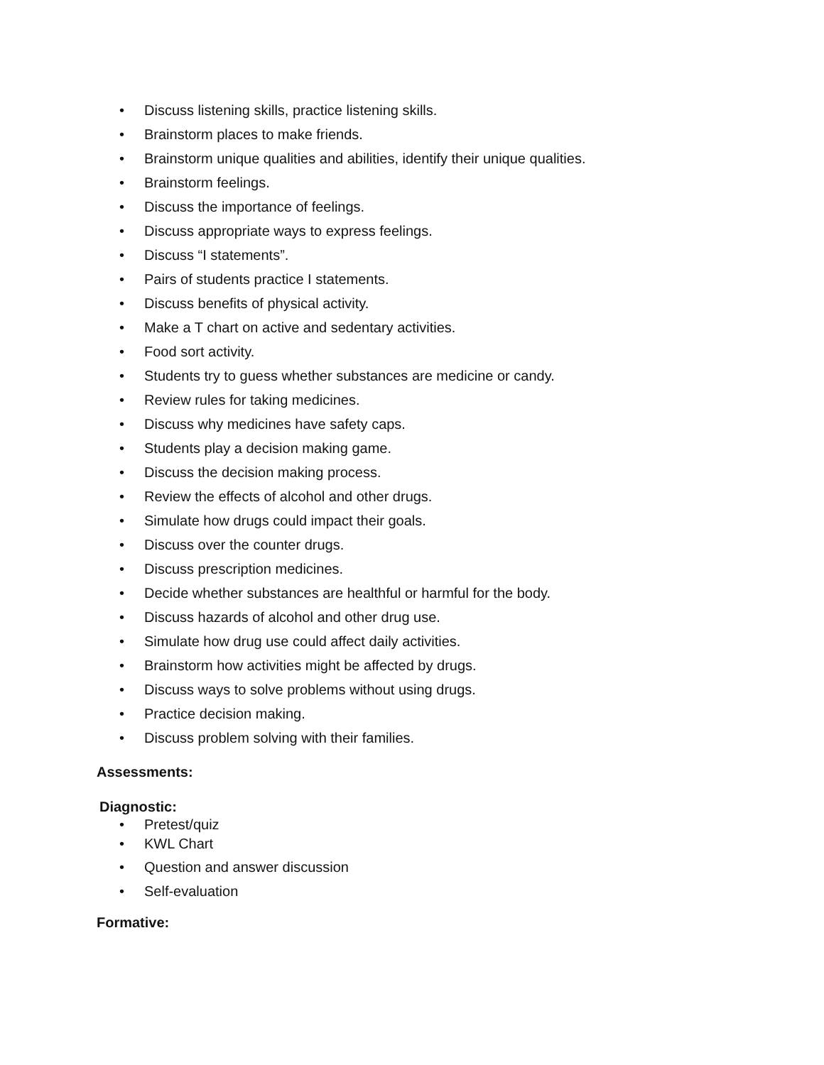• Discuss listening skills, practice listening skills.
• Brainstorm places to make friends.
• Brainstorm unique qualities and abilities, identify their unique qualities.
• Brainstorm feelings.
• Discuss the importance of feelings.
• Discuss appropriate ways to express feelings.
• Discuss “I statements”.
• Pairs of students practice I statements.
• Discuss benefits of physical activity.
• Make a T chart on active and sedentary activities.
• Food sort activity.
• Students try to guess whether substances are medicine or candy.
• Review rules for taking medicines.
• Discuss why medicines have safety caps.
• Students play a decision making game.
• Discuss the decision making process.
• Review the effects of alcohol and other drugs.
• Simulate how drugs could impact their goals.
• Discuss over the counter drugs.
• Discuss prescription medicines.
• Decide whether substances are healthful or harmful for the body.
• Discuss hazards of alcohol and other drug use.
• Simulate how drug use could affect daily activities.
• Brainstorm how activities might be affected by drugs.
• Discuss ways to solve problems without using drugs.
• Practice decision making.
• Discuss problem solving with their families.
Assessments:
Diagnostic:
• Pretest/quiz
• KWL Chart
• Question and answer discussion
• Self-evaluation
Formative: